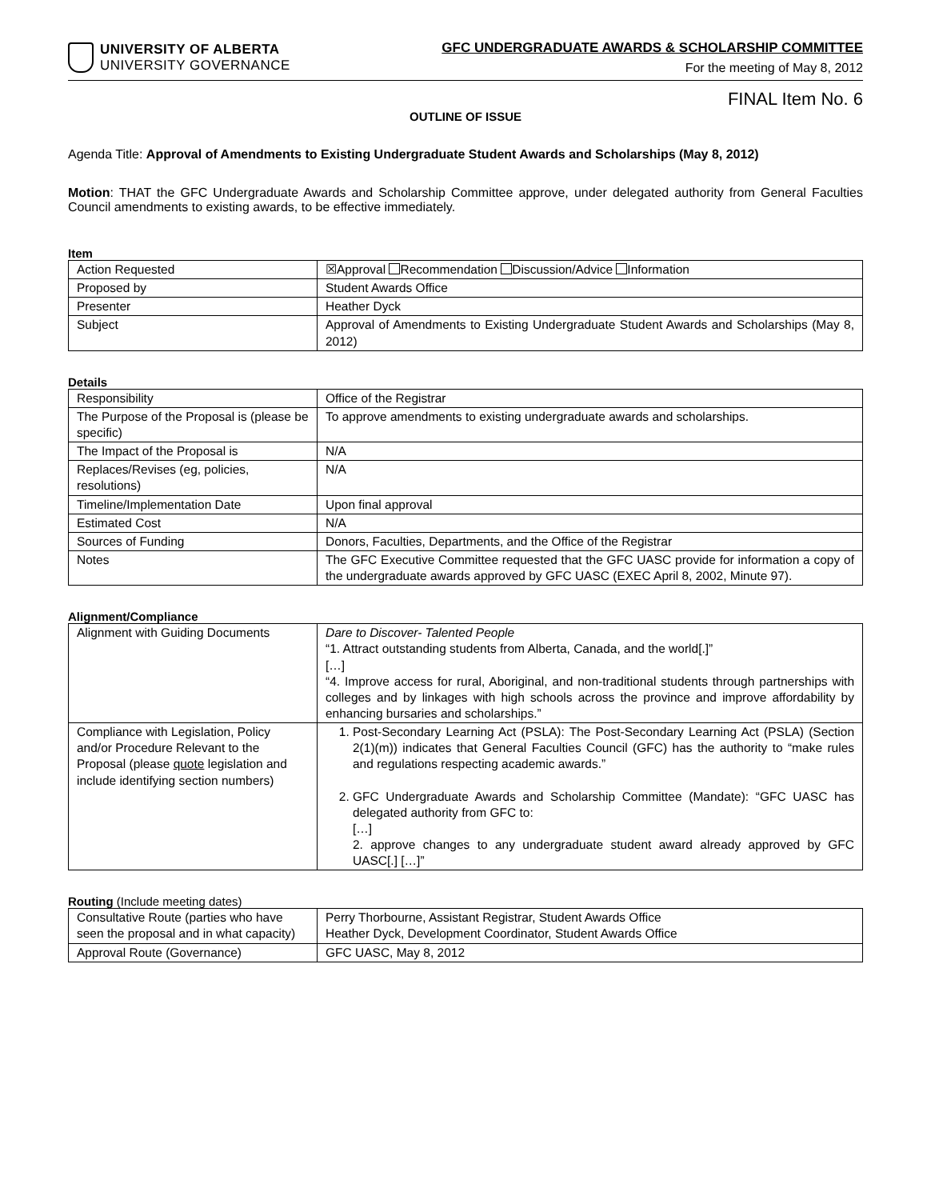UNIVERSITY OF ALBERTA
UNIVERSITY GOVERNANCE
GFC UNDERGRADUATE AWARDS & SCHOLARSHIP COMMITTEE
For the meeting of May 8, 2012
FINAL Item No. 6
OUTLINE OF ISSUE
Agenda Title: Approval of Amendments to Existing Undergraduate Student Awards and Scholarships (May 8, 2012)
Motion: THAT the GFC Undergraduate Awards and Scholarship Committee approve, under delegated authority from General Faculties Council amendments to existing awards, to be effective immediately.
Item
| Action Requested | ☒Approval Recommendation Discussion/Advice Information |
| Proposed by | Student Awards Office |
| Presenter | Heather Dyck |
| Subject | Approval of Amendments to Existing Undergraduate Student Awards and Scholarships (May 8, 2012) |
Details
| Responsibility | Office of the Registrar |
| The Purpose of the Proposal is (please be specific) | To approve amendments to existing undergraduate awards and scholarships. |
| The Impact of the Proposal is | N/A |
| Replaces/Revises (eg, policies, resolutions) | N/A |
| Timeline/Implementation Date | Upon final approval |
| Estimated Cost | N/A |
| Sources of Funding | Donors, Faculties, Departments, and the Office of the Registrar |
| Notes | The GFC Executive Committee requested that the GFC UASC provide for information a copy of the undergraduate awards approved by GFC UASC (EXEC April 8, 2002, Minute 97). |
Alignment/Compliance
| Alignment with Guiding Documents | Dare to Discover- Talented People “1. Attract outstanding students from Alberta, Canada, and the world[.]” […] “4. Improve access for rural, Aboriginal, and non-traditional students through partnerships with colleges and by linkages with high schools across the province and improve affordability by enhancing bursaries and scholarships.” |
| Compliance with Legislation, Policy and/or Procedure Relevant to the Proposal (please quote legislation and include identifying section numbers) | 1. Post-Secondary Learning Act (PSLA): The Post-Secondary Learning Act (PSLA) (Section 2(1)(m)) indicates that General Faculties Council (GFC) has the authority to “make rules and regulations respecting academic awards.” 2. GFC Undergraduate Awards and Scholarship Committee (Mandate): “GFC UASC has delegated authority from GFC to: […] 2. approve changes to any undergraduate student award already approved by GFC UASC[.] […]” |
Routing (Include meeting dates)
| Consultative Route (parties who have seen the proposal and in what capacity) | Perry Thorbourne, Assistant Registrar, Student Awards Office Heather Dyck, Development Coordinator, Student Awards Office |
| Approval Route (Governance) | GFC UASC, May 8, 2012 |